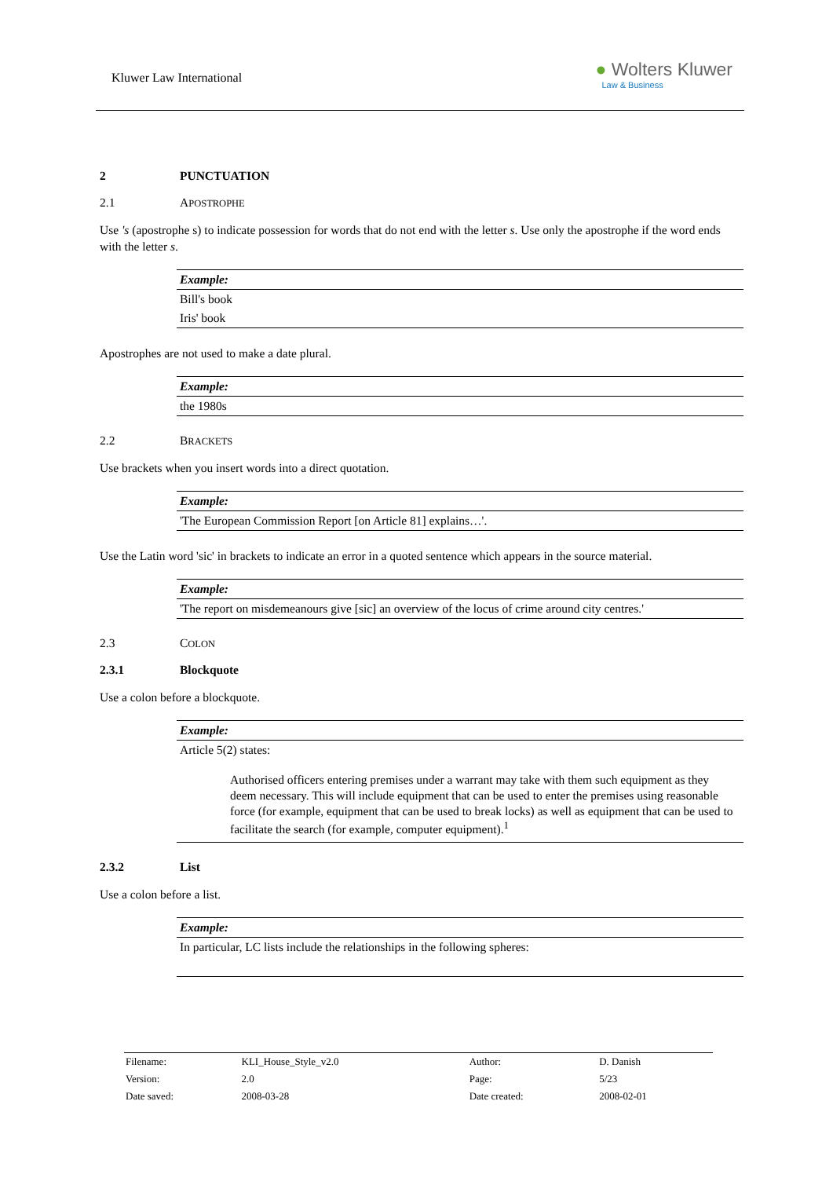Kluwer Law International
● Wolters Kluwer
Law & Business
2 PUNCTUATION
2.1 APOSTROPHE
Use 's (apostrophe s) to indicate possession for words that do not end with the letter s. Use only the apostrophe if the word ends with the letter s.
Example:
Bill's book
Iris' book
Apostrophes are not used to make a date plural.
Example:
the 1980s
2.2 BRACKETS
Use brackets when you insert words into a direct quotation.
Example:
'The European Commission Report [on Article 81] explains…'.
Use the Latin word 'sic' in brackets to indicate an error in a quoted sentence which appears in the source material.
Example:
'The report on misdemeanours give [sic] an overview of the locus of crime around city centres.'
2.3 COLON
2.3.1 Blockquote
Use a colon before a blockquote.
Example:
Article 5(2) states:
Authorised officers entering premises under a warrant may take with them such equipment as they deem necessary. This will include equipment that can be used to enter the premises using reasonable force (for example, equipment that can be used to break locks) as well as equipment that can be used to facilitate the search (for example, computer equipment).<sup>1</sup>
2.3.2 List
Use a colon before a list.
Example:
In particular, LC lists include the relationships in the following spheres:
| Filename: | KLI_House_Style_v2.0 | Author: | D. Danish |
| Version: | 2.0 | Page: | 5/23 |
| Date saved: | 2008-03-28 | Date created: | 2008-02-01 |